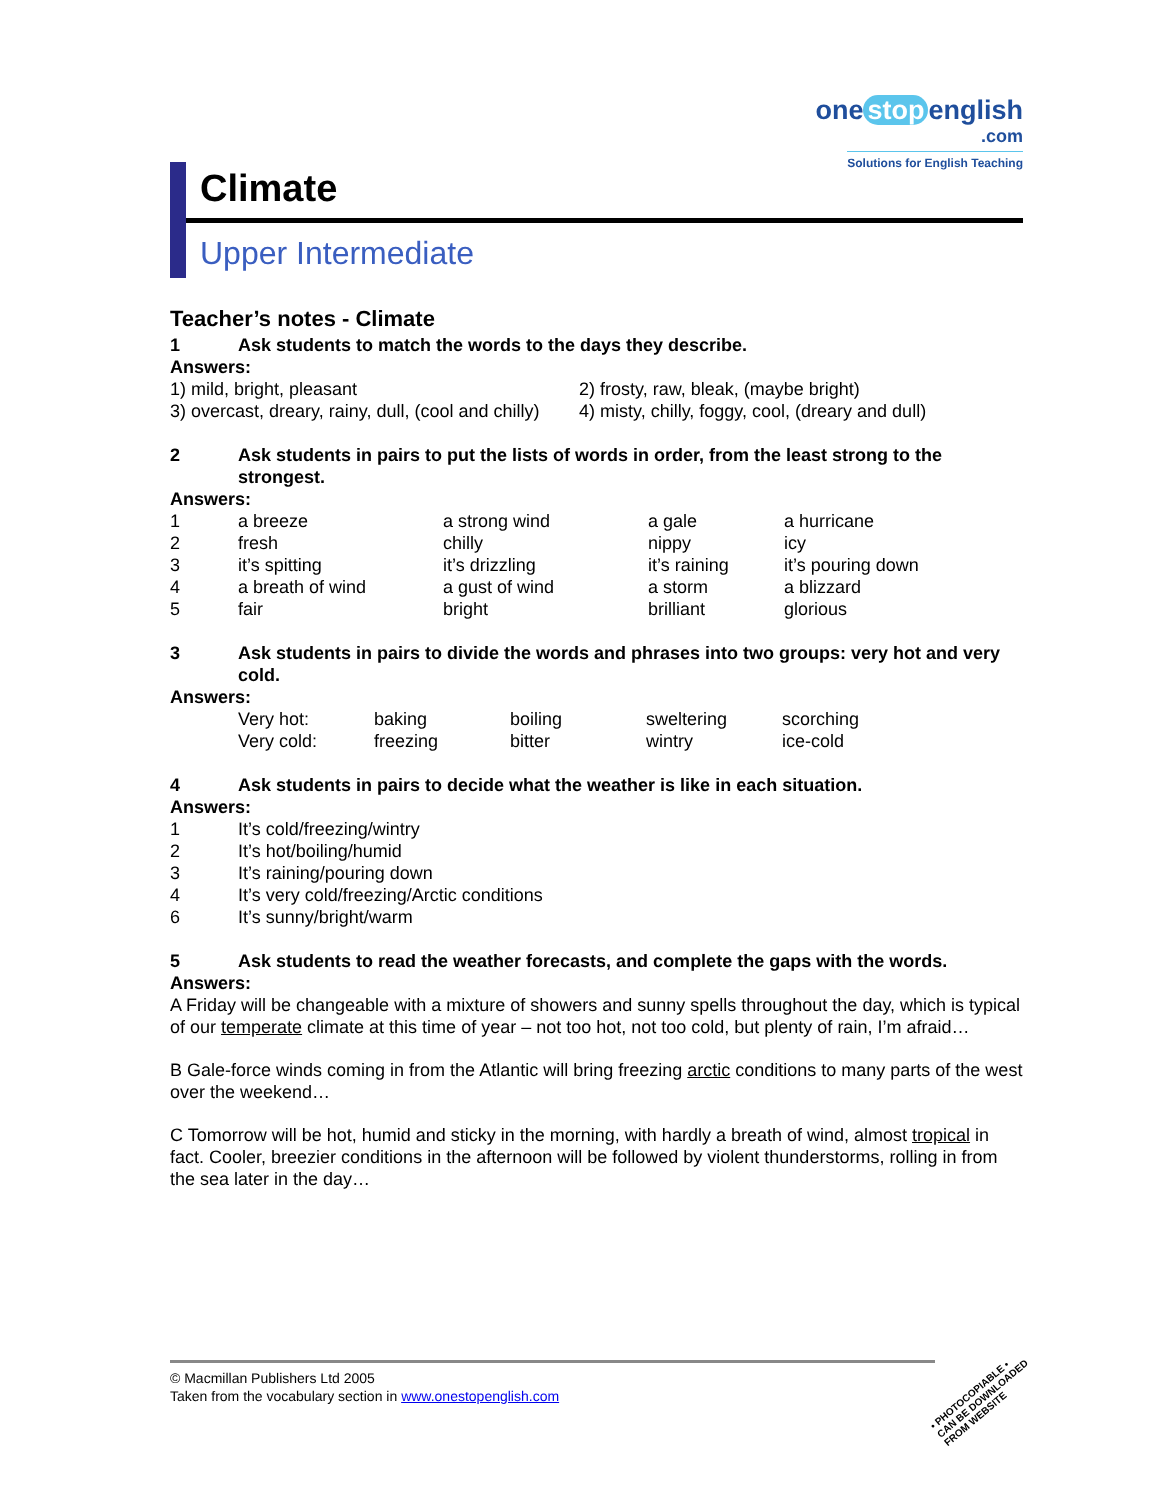one stop english
.com
Solutions for English Teaching
Climate
Upper Intermediate
Teacher’s notes - Climate
1 Ask students to match the words to the days they describe.
Answers:
| 1) mild, bright, pleasant | 2) frosty, raw, bleak, (maybe bright) |
| 3) overcast, dreary, rainy, dull, (cool and chilly) | 4) misty, chilly, foggy, cool, (dreary and dull) |
2 Ask students in pairs to put the lists of words in order, from the least strong to the strongest.
Answers:
| 1 | a breeze | a strong wind | a gale | a hurricane |
| 2 | fresh | chilly | nippy | icy |
| 3 | it’s spitting | it’s drizzling | it’s raining | it’s pouring down |
| 4 | a breath of wind | a gust of wind | a storm | a blizzard |
| 5 | fair | bright | brilliant | glorious |
3 Ask students in pairs to divide the words and phrases into two groups: very hot and very cold.
Answers:
| | Very hot: | baking | boiling | sweltering | scorching |
| | Very cold: | freezing | bitter | wintry | ice-cold |
4 Ask students in pairs to decide what the weather is like in each situation.
Answers:
| 1 | It’s cold/freezing/wintry |
| 2 | It’s hot/boiling/humid |
| 3 | It’s raining/pouring down |
| 4 | It’s very cold/freezing/Arctic conditions |
| 6 | It’s sunny/bright/warm |
5 Ask students to read the weather forecasts, and complete the gaps with the words.
Answers:
A Friday will be changeable with a mixture of showers and sunny spells throughout the day, which is typical of our temperate climate at this time of year – not too hot, not too cold, but plenty of rain, I’m afraid…
B Gale-force winds coming in from the Atlantic will bring freezing arctic conditions to many parts of the west over the weekend…
C Tomorrow will be hot, humid and sticky in the morning, with hardly a breath of wind, almost tropical in fact. Cooler, breezier conditions in the afternoon will be followed by violent thunderstorms, rolling in from the sea later in the day…
© Macmillan Publishers Ltd 2005
Taken from the vocabulary section in www.onestopenglish.com
• PHOTOCOPIABLE •
CAN BE DOWNLOADED
FROM WEBSITE